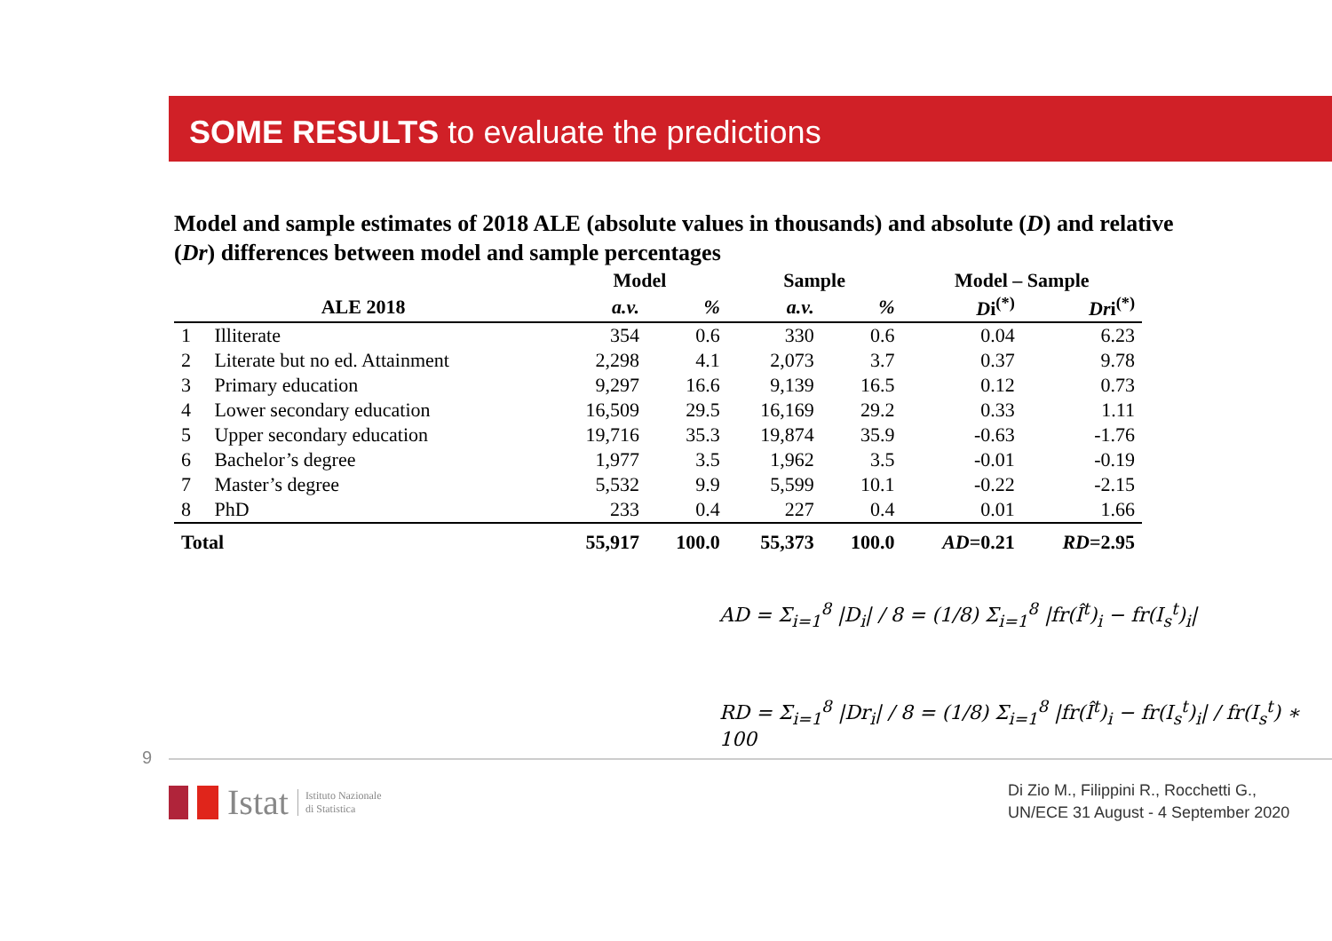SOME RESULTS to evaluate the predictions
Model and sample estimates of 2018 ALE (absolute values in thousands) and absolute (D) and relative (Dr) differences between model and sample percentages
| | | Model | | Sample | | Model – Sample | |
| --- | --- | --- | --- | --- | --- | --- | --- |
| ALE 2018 | | a.v. | % | a.v. | % | D i<sup>(*)</sup> | Dr i<sup>(*)</sup> |
| 1 | Illiterate | 354 | 0.6 | 330 | 0.6 | 0.04 | 6.23 |
| 2 | Literate but no ed. Attainment | 2,298 | 4.1 | 2,073 | 3.7 | 0.37 | 9.78 |
| 3 | Primary education | 9,297 | 16.6 | 9,139 | 16.5 | 0.12 | 0.73 |
| 4 | Lower secondary education | 16,509 | 29.5 | 16,169 | 29.2 | 0.33 | 1.11 |
| 5 | Upper secondary education | 19,716 | 35.3 | 19,874 | 35.9 | -0.63 | -1.76 |
| 6 | Bachelor’s degree | 1,977 | 3.5 | 1,962 | 3.5 | -0.01 | -0.19 |
| 7 | Master’s degree | 5,532 | 9.9 | 5,599 | 10.1 | -0.22 | -2.15 |
| 8 | PhD | 233 | 0.4 | 227 | 0.4 | 0.01 | 1.66 |
| Total | | 55,917 | 100.0 | 55,373 | 100.0 | AD =0.21 | RD =2.95 |
AD = Σ<sub>i=1</sub><sup>8</sup> |D<sub>i</sub>| / 8 = (1/8) Σ<sub>i=1</sub><sup>8</sup> |fr(Î<sup>t</sup>)<sub>i</sub> − fr(I<sub>s</sub><sup>t</sup>)<sub>i</sub>|
RD = Σ<sub>i=1</sub><sup>8</sup> |Dr<sub>i</sub>| / 8 = (1/8) Σ<sub>i=1</sub><sup>8</sup> |fr(Î<sup>t</sup>)<sub>i</sub> − fr(I<sub>s</sub><sup>t</sup>)<sub>i</sub>| / fr(I<sub>s</sub><sup>t</sup>) ∗ 100
9
Istat Istituto Nazionale
di Statistica
Di Zio M., Filippini R., Rocchetti G.,
UN/ECE 31 August - 4 September 2020